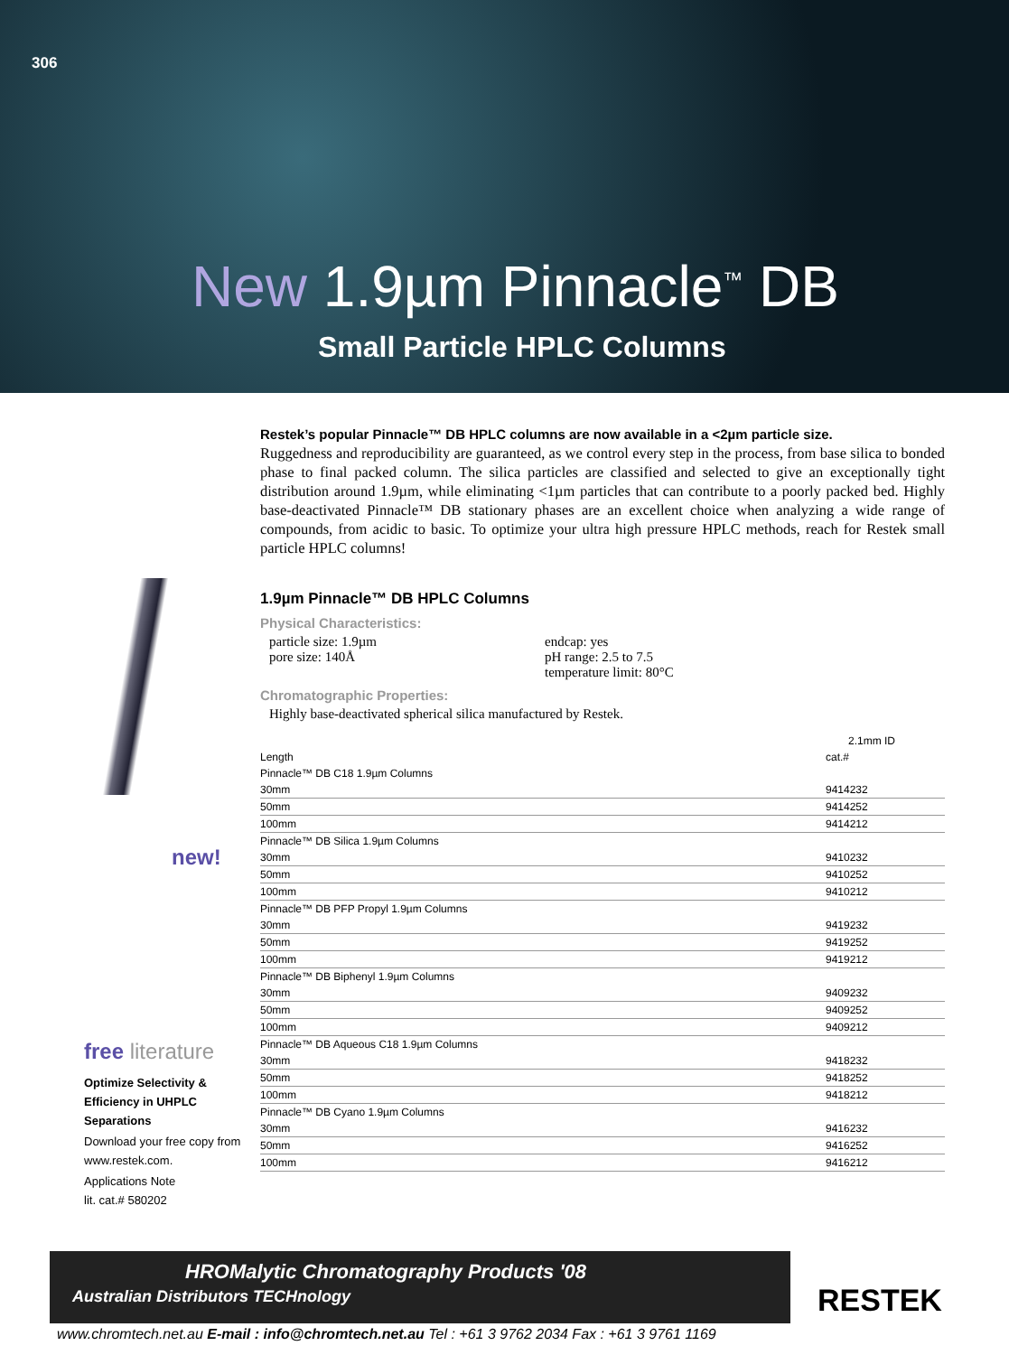306
New 1.9µm Pinnacle<sup>™</sup> DB
Small Particle HPLC Columns
new!
Restek’s popular Pinnacle™ DB HPLC columns are now available in a <2µm particle size.
Ruggedness and reproducibility are guaranteed, as we control every step in the process, from base silica to bonded phase to final packed column. The silica particles are classified and selected to give an exceptionally tight distribution around 1.9µm, while eliminating <1µm particles that can contribute to a poorly packed bed. Highly base-deactivated Pinnacle™ DB stationary phases are an excellent choice when analyzing a wide range of compounds, from acidic to basic. To optimize your ultra high pressure HPLC methods, reach for Restek small particle HPLC columns!
1.9µm Pinnacle™ DB HPLC Columns
Physical Characteristics:
particle size: 1.9µm
pore size: 140Å
endcap: yes
pH range: 2.5 to 7.5
temperature limit: 80°C
Chromatographic Properties:
Highly base-deactivated spherical silica manufactured by Restek.
| | 2.1mm ID |
| --- | --- |
| Length | cat.# |
| Pinnacle™ DB C18 1.9µm Columns | |
| 30mm | 9414232 |
| 50mm | 9414252 |
| 100mm | 9414212 |
| Pinnacle™ DB Silica 1.9µm Columns | |
| 30mm | 9410232 |
| 50mm | 9410252 |
| 100mm | 9410212 |
| Pinnacle™ DB PFP Propyl 1.9µm Columns | |
| 30mm | 9419232 |
| 50mm | 9419252 |
| 100mm | 9419212 |
| Pinnacle™ DB Biphenyl 1.9µm Columns | |
| 30mm | 9409232 |
| 50mm | 9409252 |
| 100mm | 9409212 |
| Pinnacle™ DB Aqueous C18 1.9µm Columns | |
| 30mm | 9418232 |
| 50mm | 9418252 |
| 100mm | 9418212 |
| Pinnacle™ DB Cyano 1.9µm Columns | |
| 30mm | 9416232 |
| 50mm | 9416252 |
| 100mm | 9416212 |
free literature
Optimize Selectivity & Efficiency in UHPLC Separations
Download your free copy from www.restek.com.
Applications Note
lit. cat.# 580202
HROMalytic Chromatography Products '08
Australian Distributors TECHnology
RESTEK
www.chromtech.net.au E-mail : info@chromtech.net.au Tel : +61 3 9762 2034 Fax : +61 3 9761 1169